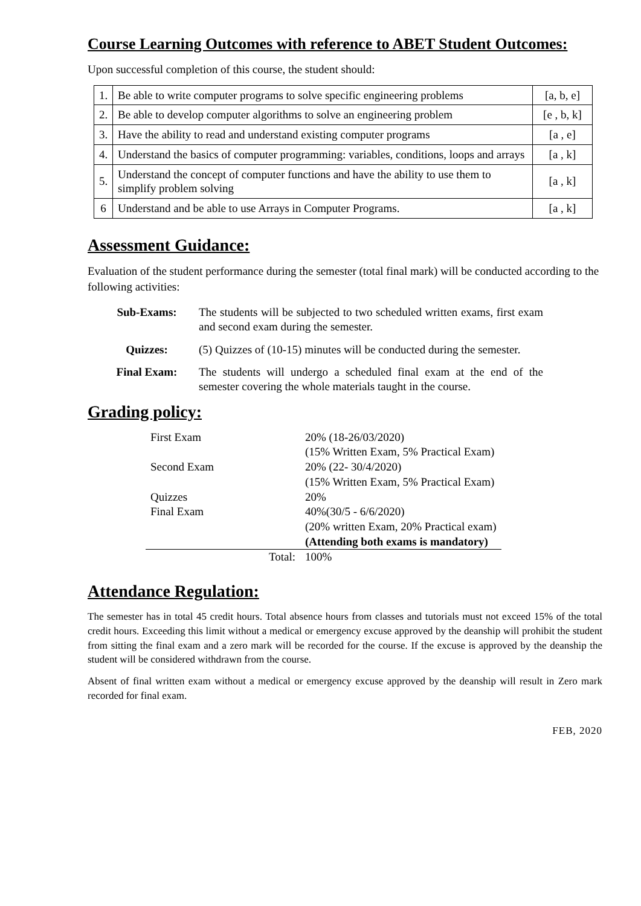Course Learning Outcomes with reference to ABET Student Outcomes:
Upon successful completion of this course, the student should:
| 1. | Be able to write computer programs to solve specific engineering problems | [a, b, e] |
| 2. | Be able to develop computer algorithms to solve an engineering problem | [e , b, k] |
| 3. | Have the ability to read and understand existing computer programs | [a , e] |
| 4. | Understand the basics of computer programming: variables, conditions, loops and arrays | [a , k] |
| 5. | Understand the concept of computer functions and have the ability to use them to simplify problem solving | [a , k] |
| 6 | Understand and be able to use Arrays in Computer Programs. | [a , k] |
Assessment Guidance:
Evaluation of the student performance during the semester (total final mark) will be conducted according to the following activities:
| Sub-Exams: | The students will be subjected to two scheduled written exams, first exam and second exam during the semester. |
| Quizzes: | (5) Quizzes of (10-15) minutes will be conducted during the semester. |
| Final Exam: | The students will undergo a scheduled final exam at the end of the semester covering the whole materials taught in the course. |
Grading policy:
| First Exam | 20% (18-26/03/2020) |
| | (15% Written Exam, 5% Practical Exam) |
| Second Exam | 20% (22- 30/4/2020) |
| | (15% Written Exam, 5% Practical Exam) |
| Quizzes | 20% |
| Final Exam | 40%(30/5 - 6/6/2020) |
| | (20% written Exam, 20% Practical exam) |
| | (Attending both exams is mandatory) |
| Total: | 100% |
Attendance Regulation:
The semester has in total 45 credit hours. Total absence hours from classes and tutorials must not exceed 15% of the total credit hours. Exceeding this limit without a medical or emergency excuse approved by the deanship will prohibit the student from sitting the final exam and a zero mark will be recorded for the course. If the excuse is approved by the deanship the student will be considered withdrawn from the course.
Absent of final written exam without a medical or emergency excuse approved by the deanship will result in Zero mark recorded for final exam.
FEB, 2020